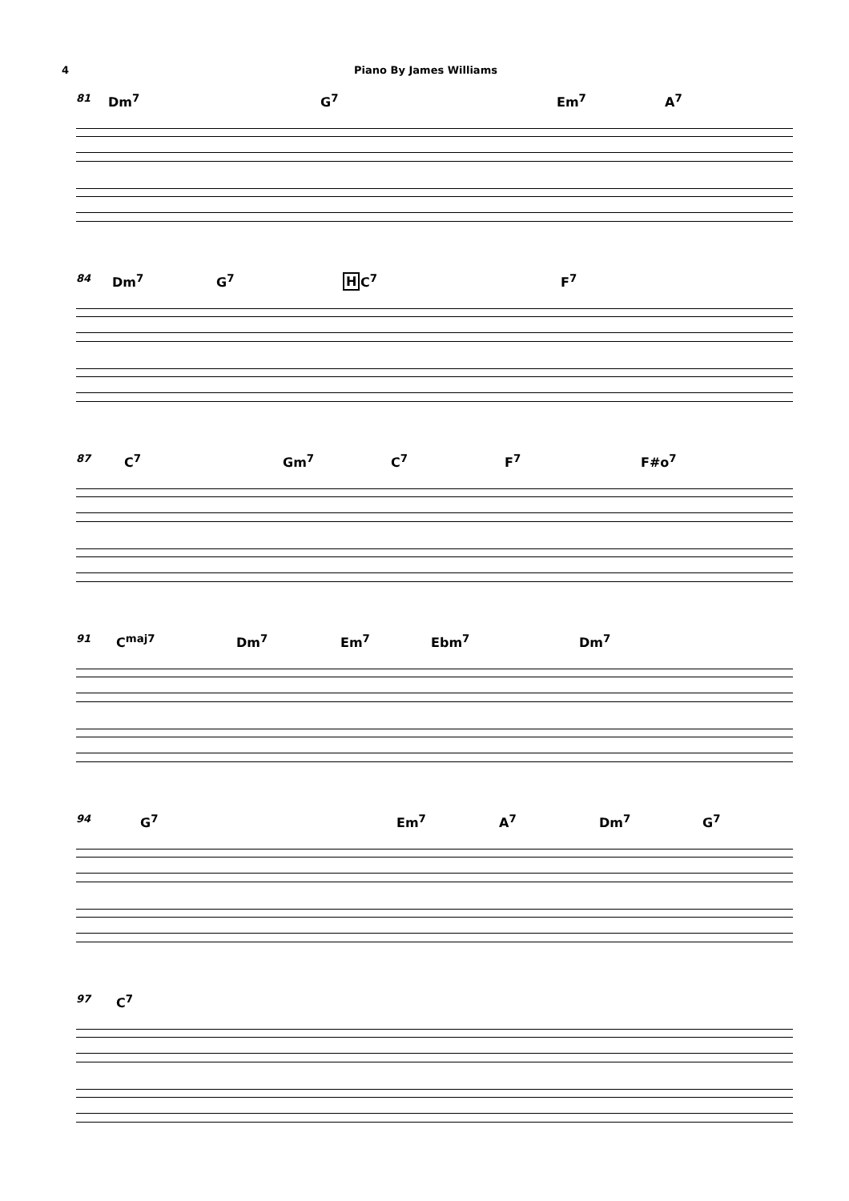4 Piano By James Williams
81 Dm<sup>7</sup> G<sup>7</sup> Em<sup>7</sup> A<sup>7</sup>
84 Dm<sup>7</sup> G<sup>7</sup> H C<sup>7</sup> F<sup>7</sup>
87 C<sup>7</sup> Gm<sup>7</sup> C<sup>7</sup> F<sup>7</sup> F#o<sup>7</sup>
91 C<sup>maj7</sup> Dm<sup>7</sup> Em<sup>7</sup> Ebm<sup>7</sup> Dm<sup>7</sup>
94 G<sup>7</sup> Em<sup>7</sup> A<sup>7</sup> Dm<sup>7</sup> G<sup>7</sup>
97 C<sup>7</sup>